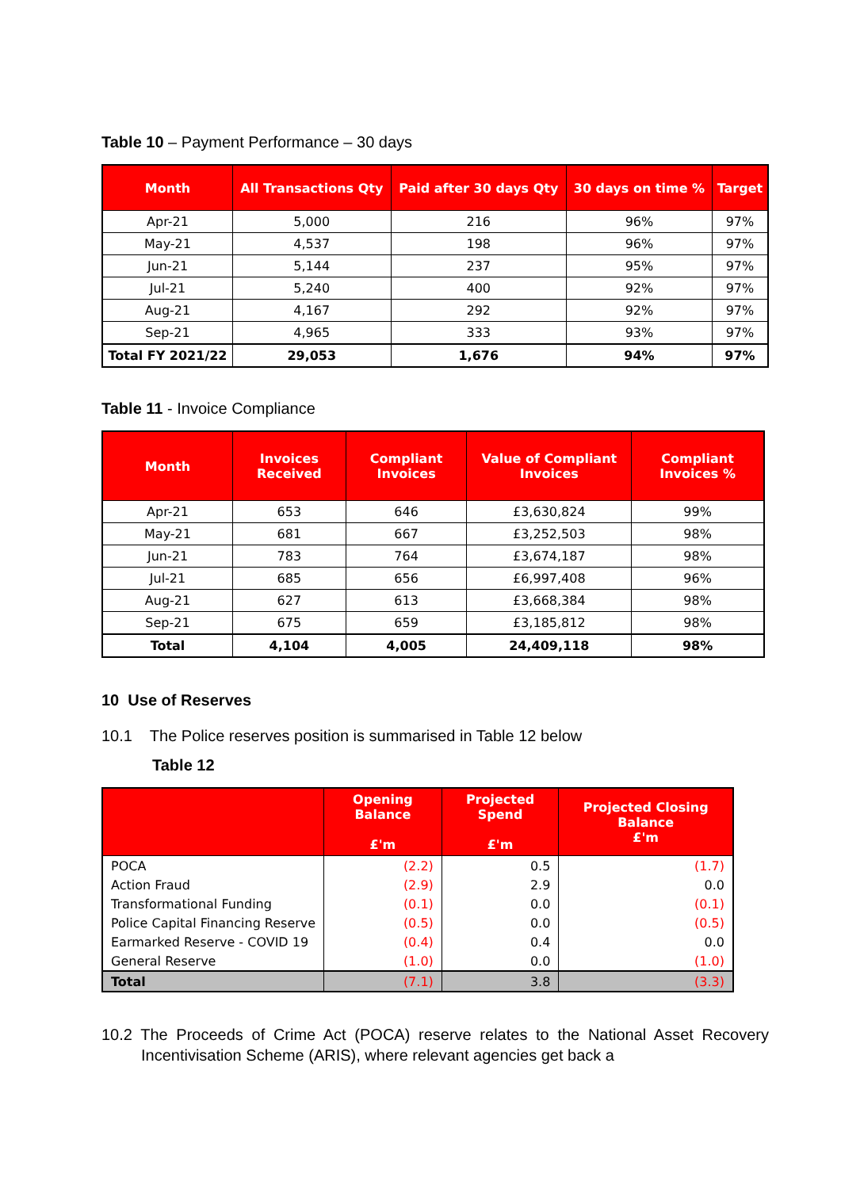Table 10 – Payment Performance – 30 days
| Month | All Transactions Qty | Paid after 30 days Qty | 30 days on time % | Target |
| --- | --- | --- | --- | --- |
| Apr-21 | 5,000 | 216 | 96% | 97% |
| May-21 | 4,537 | 198 | 96% | 97% |
| Jun-21 | 5,144 | 237 | 95% | 97% |
| Jul-21 | 5,240 | 400 | 92% | 97% |
| Aug-21 | 4,167 | 292 | 92% | 97% |
| Sep-21 | 4,965 | 333 | 93% | 97% |
| Total FY 2021/22 | 29,053 | 1,676 | 94% | 97% |
Table 11 - Invoice Compliance
| Month | Invoices Received | Compliant Invoices | Value of Compliant Invoices | Compliant Invoices % |
| --- | --- | --- | --- | --- |
| Apr-21 | 653 | 646 | £3,630,824 | 99% |
| May-21 | 681 | 667 | £3,252,503 | 98% |
| Jun-21 | 783 | 764 | £3,674,187 | 98% |
| Jul-21 | 685 | 656 | £6,997,408 | 96% |
| Aug-21 | 627 | 613 | £3,668,384 | 98% |
| Sep-21 | 675 | 659 | £3,185,812 | 98% |
| Total | 4,104 | 4,005 | 24,409,118 | 98% |
10 Use of Reserves
10.1 The Police reserves position is summarised in Table 12 below
Table 12
| | Opening Balance £'m | Projected Spend £'m | Projected Closing Balance £'m |
| --- | --- | --- | --- |
| POCA | (2.2) | 0.5 | (1.7) |
| Action Fraud | (2.9) | 2.9 | 0.0 |
| Transformational Funding | (0.1) | 0.0 | (0.1) |
| Police Capital Financing Reserve | (0.5) | 0.0 | (0.5) |
| Earmarked Reserve - COVID 19 | (0.4) | 0.4 | 0.0 |
| General Reserve | (1.0) | 0.0 | (1.0) |
| Total | (7.1) | 3.8 | (3.3) |
10.2 The Proceeds of Crime Act (POCA) reserve relates to the National Asset Recovery Incentivisation Scheme (ARIS), where relevant agencies get back a